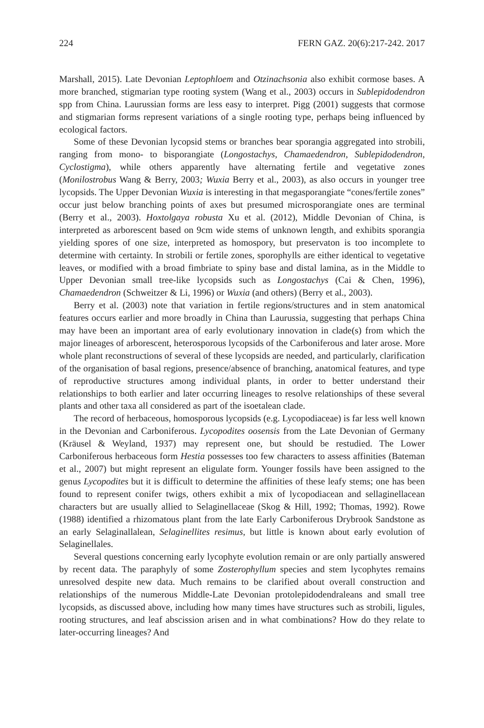224 FERN GAZ. 20(6):217-242. 2017
Marshall, 2015). Late Devonian Leptophloem and Otzinachsonia also exhibit cormose bases. A more branched, stigmarian type rooting system (Wang et al., 2003) occurs in Sublepidodendron spp from China. Laurussian forms are less easy to interpret. Pigg (2001) suggests that cormose and stigmarian forms represent variations of a single rooting type, perhaps being influenced by ecological factors.
Some of these Devonian lycopsid stems or branches bear sporangia aggregated into strobili, ranging from mono- to bisporangiate (Longostachys, Chamaedendron, Sublepidodendron, Cyclostigma), while others apparently have alternating fertile and vegetative zones (Monilostrobus Wang & Berry, 2003; Wuxia Berry et al., 2003), as also occurs in younger tree lycopsids. The Upper Devonian Wuxia is interesting in that megasporangiate “cones/fertile zones” occur just below branching points of axes but presumed microsporangiate ones are terminal (Berry et al., 2003). Hoxtolgaya robusta Xu et al. (2012), Middle Devonian of China, is interpreted as arborescent based on 9cm wide stems of unknown length, and exhibits sporangia yielding spores of one size, interpreted as homospory, but preservaton is too incomplete to determine with certainty. In strobili or fertile zones, sporophylls are either identical to vegetative leaves, or modified with a broad fimbriate to spiny base and distal lamina, as in the Middle to Upper Devonian small tree-like lycopsids such as Longostachys (Cai & Chen, 1996), Chamaedendron (Schweitzer & Li, 1996) or Wuxia (and others) (Berry et al., 2003).
Berry et al. (2003) note that variation in fertile regions/structures and in stem anatomical features occurs earlier and more broadly in China than Laurussia, suggesting that perhaps China may have been an important area of early evolutionary innovation in clade(s) from which the major lineages of arborescent, heterosporous lycopsids of the Carboniferous and later arose. More whole plant reconstructions of several of these lycopsids are needed, and particularly, clarification of the organisation of basal regions, presence/absence of branching, anatomical features, and type of reproductive structures among individual plants, in order to better understand their relationships to both earlier and later occurring lineages to resolve relationships of these several plants and other taxa all considered as part of the isoetalean clade.
The record of herbaceous, homosporous lycopsids (e.g. Lycopodiaceae) is far less well known in the Devonian and Carboniferous. Lycopodites oosensis from the Late Devonian of Germany (Kräusel & Weyland, 1937) may represent one, but should be restudied. The Lower Carboniferous herbaceous form Hestia possesses too few characters to assess affinities (Bateman et al., 2007) but might represent an eligulate form. Younger fossils have been assigned to the genus Lycopodites but it is difficult to determine the affinities of these leafy stems; one has been found to represent conifer twigs, others exhibit a mix of lycopodiacean and sellaginellacean characters but are usually allied to Selaginellaceae (Skog & Hill, 1992; Thomas, 1992). Rowe (1988) identified a rhizomatous plant from the late Early Carboniferous Drybrook Sandstone as an early Selaginallalean, Selaginellites resimus, but little is known about early evolution of Selaginellales.
Several questions concerning early lycophyte evolution remain or are only partially answered by recent data. The paraphyly of some Zosterophyllum species and stem lycophytes remains unresolved despite new data. Much remains to be clarified about overall construction and relationships of the numerous Middle-Late Devonian protolepidodendraleans and small tree lycopsids, as discussed above, including how many times have structures such as strobili, ligules, rooting structures, and leaf abscission arisen and in what combinations? How do they relate to later-occurring lineages? And